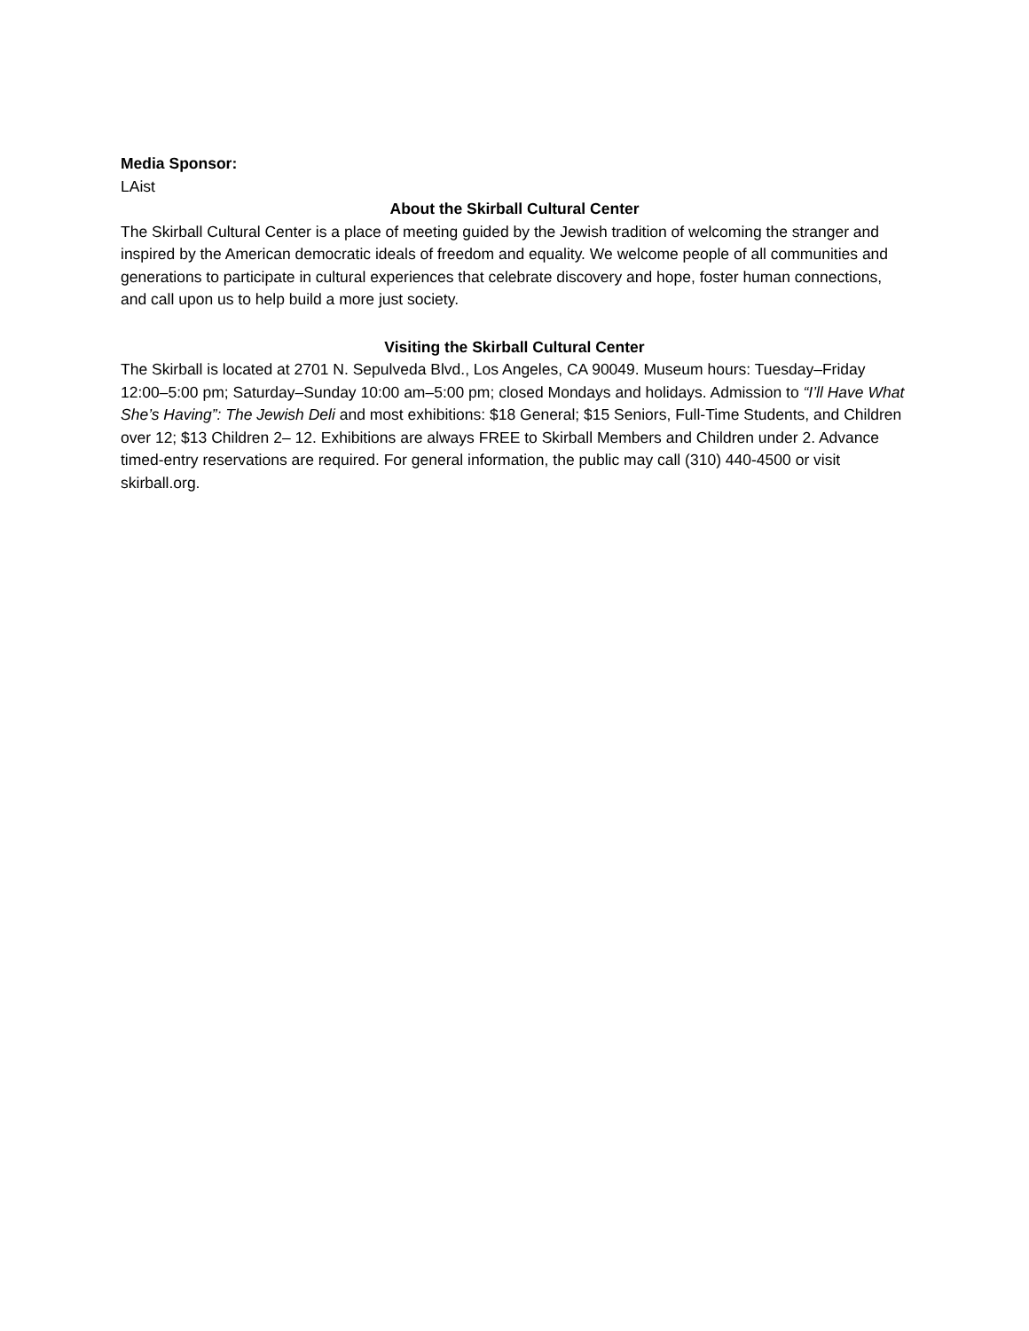Media Sponsor:
LAist
About the Skirball Cultural Center
The Skirball Cultural Center is a place of meeting guided by the Jewish tradition of welcoming the stranger and inspired by the American democratic ideals of freedom and equality. We welcome people of all communities and generations to participate in cultural experiences that celebrate discovery and hope, foster human connections, and call upon us to help build a more just society.
Visiting the Skirball Cultural Center
The Skirball is located at 2701 N. Sepulveda Blvd., Los Angeles, CA 90049. Museum hours: Tuesday–Friday 12:00–5:00 pm; Saturday–Sunday 10:00 am–5:00 pm; closed Mondays and holidays. Admission to “I’ll Have What She’s Having”: The Jewish Deli and most exhibitions: $18 General; $15 Seniors, Full-Time Students, and Children over 12; $13 Children 2– 12. Exhibitions are always FREE to Skirball Members and Children under 2. Advance timed-entry reservations are required. For general information, the public may call (310) 440-4500 or visit skirball.org.